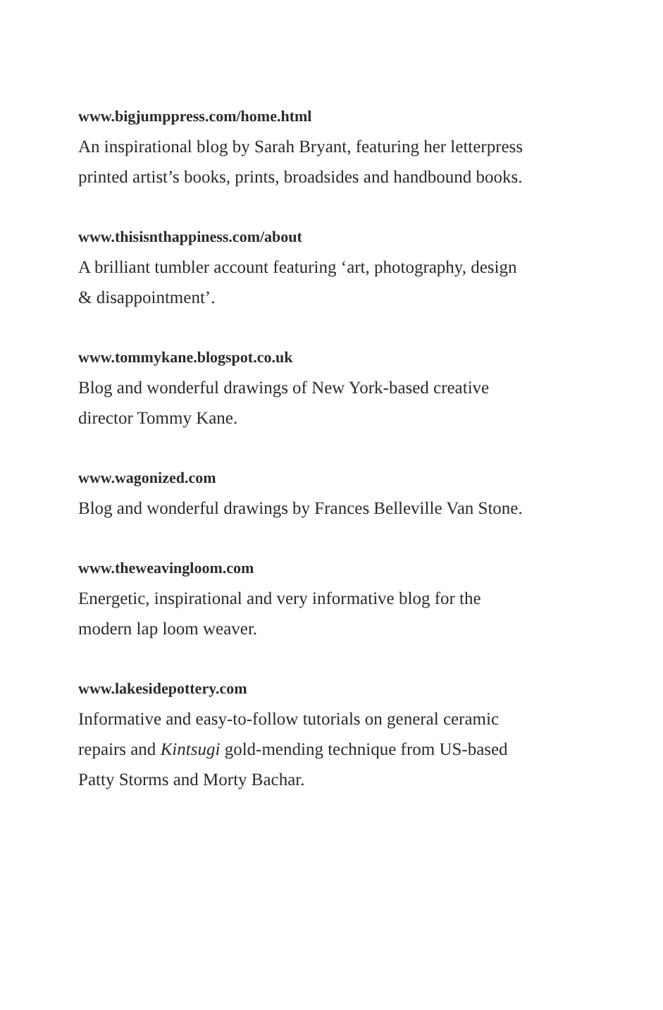www.bigjumppress.com/home.html
An inspirational blog by Sarah Bryant, featuring her letterpress
printed artist’s books, prints, broadsides and handbound books.
www.thisisnthappiness.com/about
A brilliant tumbler account featuring ‘art, photography, design
& disappointment’.
www.tommykane.blogspot.co.uk
Blog and wonderful drawings of New York-based creative
director Tommy Kane.
www.wagonized.com
Blog and wonderful drawings by Frances Belleville Van Stone.
www.theweavingloom.com
Energetic, inspirational and very informative blog for the
modern lap loom weaver.
www.lakesidepottery.com
Informative and easy-to-follow tutorials on general ceramic
repairs and Kintsugi gold-mending technique from US-based
Patty Storms and Morty Bachar.